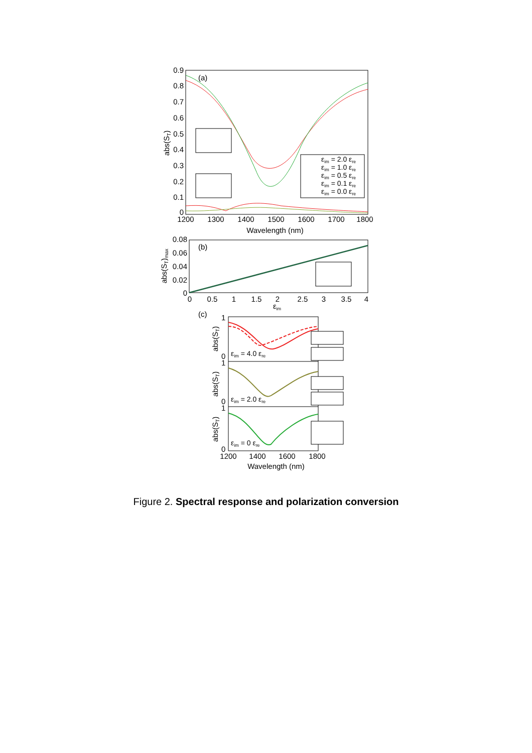(a)
0.9
0.8
0.7
0.6
0.5
0.4
0.3
0.2
0.1
0
1200
1300
1400
1500
1600
1700
1800
Wavelength (nm)
abs(ST)
εim = 2.0 εre
εim = 1.0 εre
εim = 0.5 εre
εim = 0.1 εre
εim = 0.0 εre
(b)
0.08
0.06
0.04
0.02
0
0
0.5
1
1.5
2
2.5
3
3.5
4
εim
abs(ST)max
(c)
1
0
1
0
1
0
εim = 4.0 εre
εim = 2.0 εre
εim = 0 εre
1200
1400
1600
1800
Wavelength (nm)
abs(ST)
abs(ST)
abs(ST)
Figure 2. Spectral response and polarization conversion